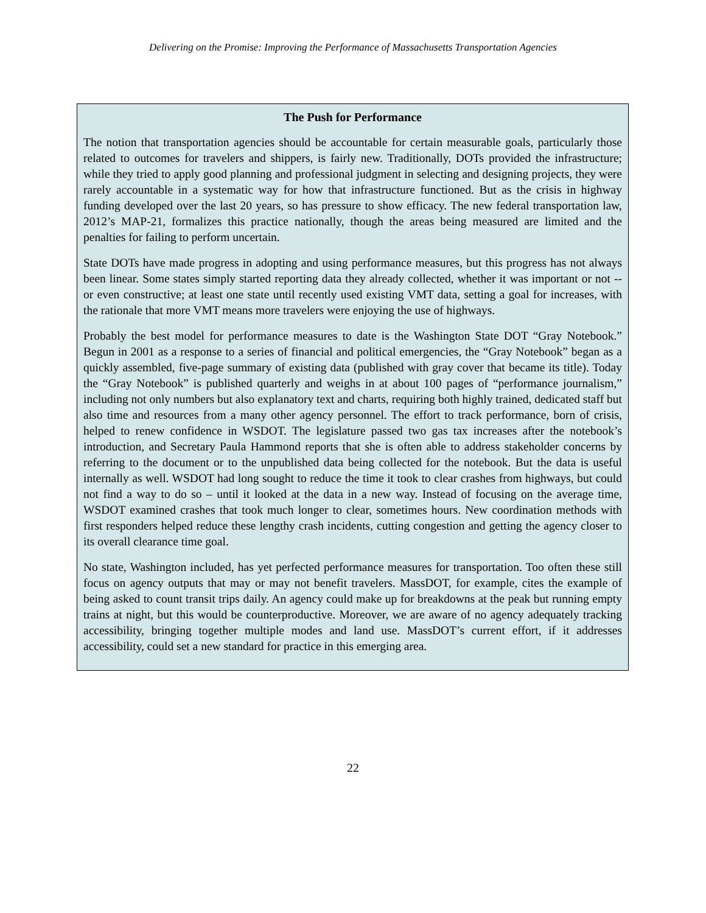Delivering on the Promise: Improving the Performance of Massachusetts Transportation Agencies
The Push for Performance
The notion that transportation agencies should be accountable for certain measurable goals, particularly those related to outcomes for travelers and shippers, is fairly new. Traditionally, DOTs provided the infrastructure; while they tried to apply good planning and professional judgment in selecting and designing projects, they were rarely accountable in a systematic way for how that infrastructure functioned. But as the crisis in highway funding developed over the last 20 years, so has pressure to show efficacy. The new federal transportation law, 2012’s MAP-21, formalizes this practice nationally, though the areas being measured are limited and the penalties for failing to perform uncertain.
State DOTs have made progress in adopting and using performance measures, but this progress has not always been linear. Some states simply started reporting data they already collected, whether it was important or not -- or even constructive; at least one state until recently used existing VMT data, setting a goal for increases, with the rationale that more VMT means more travelers were enjoying the use of highways.
Probably the best model for performance measures to date is the Washington State DOT “Gray Notebook.” Begun in 2001 as a response to a series of financial and political emergencies, the “Gray Notebook” began as a quickly assembled, five-page summary of existing data (published with gray cover that became its title). Today the “Gray Notebook” is published quarterly and weighs in at about 100 pages of “performance journalism,” including not only numbers but also explanatory text and charts, requiring both highly trained, dedicated staff but also time and resources from a many other agency personnel. The effort to track performance, born of crisis, helped to renew confidence in WSDOT. The legislature passed two gas tax increases after the notebook’s introduction, and Secretary Paula Hammond reports that she is often able to address stakeholder concerns by referring to the document or to the unpublished data being collected for the notebook. But the data is useful internally as well. WSDOT had long sought to reduce the time it took to clear crashes from highways, but could not find a way to do so – until it looked at the data in a new way. Instead of focusing on the average time, WSDOT examined crashes that took much longer to clear, sometimes hours. New coordination methods with first responders helped reduce these lengthy crash incidents, cutting congestion and getting the agency closer to its overall clearance time goal.
No state, Washington included, has yet perfected performance measures for transportation. Too often these still focus on agency outputs that may or may not benefit travelers. MassDOT, for example, cites the example of being asked to count transit trips daily. An agency could make up for breakdowns at the peak but running empty trains at night, but this would be counterproductive. Moreover, we are aware of no agency adequately tracking accessibility, bringing together multiple modes and land use. MassDOT’s current effort, if it addresses accessibility, could set a new standard for practice in this emerging area.
22